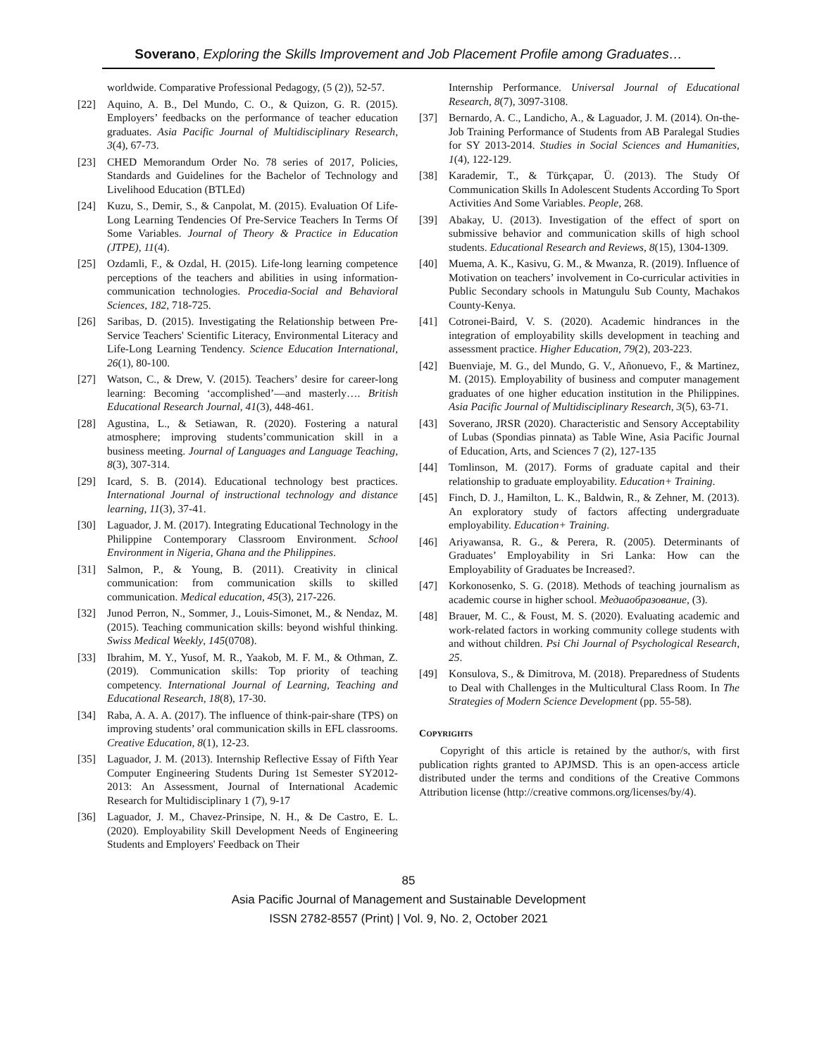Soverano, Exploring the Skills Improvement and Job Placement Profile among Graduates…
worldwide. Comparative Professional Pedagogy, (5 (2)), 52-57.
[22] Aquino, A. B., Del Mundo, C. O., & Quizon, G. R. (2015). Employers’ feedbacks on the performance of teacher education graduates. Asia Pacific Journal of Multidisciplinary Research, 3(4), 67-73.
[23] CHED Memorandum Order No. 78 series of 2017, Policies, Standards and Guidelines for the Bachelor of Technology and Livelihood Education (BTLEd)
[24] Kuzu, S., Demir, S., & Canpolat, M. (2015). Evaluation Of Life-Long Learning Tendencies Of Pre-Service Teachers In Terms Of Some Variables. Journal of Theory & Practice in Education (JTPE), 11(4).
[25] Ozdamli, F., & Ozdal, H. (2015). Life-long learning competence perceptions of the teachers and abilities in using information-communication technologies. Procedia-Social and Behavioral Sciences, 182, 718-725.
[26] Saribas, D. (2015). Investigating the Relationship between Pre-Service Teachers' Scientific Literacy, Environmental Literacy and Life-Long Learning Tendency. Science Education International, 26(1), 80-100.
[27] Watson, C., & Drew, V. (2015). Teachers’ desire for career-long learning: Becoming ‘accomplished’—and masterly…. British Educational Research Journal, 41(3), 448-461.
[28] Agustina, L., & Setiawan, R. (2020). Fostering a natural atmosphere; improving students’communication skill in a business meeting. Journal of Languages and Language Teaching, 8(3), 307-314.
[29] Icard, S. B. (2014). Educational technology best practices. International Journal of instructional technology and distance learning, 11(3), 37-41.
[30] Laguador, J. M. (2017). Integrating Educational Technology in the Philippine Contemporary Classroom Environment. School Environment in Nigeria, Ghana and the Philippines.
[31] Salmon, P., & Young, B. (2011). Creativity in clinical communication: from communication skills to skilled communication. Medical education, 45(3), 217-226.
[32] Junod Perron, N., Sommer, J., Louis-Simonet, M., & Nendaz, M. (2015). Teaching communication skills: beyond wishful thinking. Swiss Medical Weekly, 145(0708).
[33] Ibrahim, M. Y., Yusof, M. R., Yaakob, M. F. M., & Othman, Z. (2019). Communication skills: Top priority of teaching competency. International Journal of Learning, Teaching and Educational Research, 18(8), 17-30.
[34] Raba, A. A. A. (2017). The influence of think-pair-share (TPS) on improving students’ oral communication skills in EFL classrooms. Creative Education, 8(1), 12-23.
[35] Laguador, J. M. (2013). Internship Reflective Essay of Fifth Year Computer Engineering Students During 1st Semester SY2012-2013: An Assessment, Journal of International Academic Research for Multidisciplinary 1 (7), 9-17
[36] Laguador, J. M., Chavez-Prinsipe, N. H., & De Castro, E. L. (2020). Employability Skill Development Needs of Engineering Students and Employers' Feedback on Their
Internship Performance. Universal Journal of Educational Research, 8(7), 3097-3108.
[37] Bernardo, A. C., Landicho, A., & Laguador, J. M. (2014). On-the-Job Training Performance of Students from AB Paralegal Studies for SY 2013-2014. Studies in Social Sciences and Humanities, 1(4), 122-129.
[38] Karademir, T., & Türkçapar, Ü. (2013). The Study Of Communication Skills In Adolescent Students According To Sport Activities And Some Variables. People, 268.
[39] Abakay, U. (2013). Investigation of the effect of sport on submissive behavior and communication skills of high school students. Educational Research and Reviews, 8(15), 1304-1309.
[40] Muema, A. K., Kasivu, G. M., & Mwanza, R. (2019). Influence of Motivation on teachers’ involvement in Co-curricular activities in Public Secondary schools in Matungulu Sub County, Machakos County-Kenya.
[41] Cotronei-Baird, V. S. (2020). Academic hindrances in the integration of employability skills development in teaching and assessment practice. Higher Education, 79(2), 203-223.
[42] Buenviaje, M. G., del Mundo, G. V., Añonuevo, F., & Martinez, M. (2015). Employability of business and computer management graduates of one higher education institution in the Philippines. Asia Pacific Journal of Multidisciplinary Research, 3(5), 63-71.
[43] Soverano, JRSR (2020). Characteristic and Sensory Acceptability of Lubas (Spondias pinnata) as Table Wine, Asia Pacific Journal of Education, Arts, and Sciences 7 (2), 127-135
[44] Tomlinson, M. (2017). Forms of graduate capital and their relationship to graduate employability. Education+ Training.
[45] Finch, D. J., Hamilton, L. K., Baldwin, R., & Zehner, M. (2013). An exploratory study of factors affecting undergraduate employability. Education+ Training.
[46] Ariyawansa, R. G., & Perera, R. (2005). Determinants of Graduates’ Employability in Sri Lanka: How can the Employability of Graduates be Increased?.
[47] Korkonosenko, S. G. (2018). Methods of teaching journalism as academic course in higher school. Медиаобразование, (3).
[48] Brauer, M. C., & Foust, M. S. (2020). Evaluating academic and work-related factors in working community college students with and without children. Psi Chi Journal of Psychological Research, 25.
[49] Konsulova, S., & Dimitrova, M. (2018). Preparedness of Students to Deal with Challenges in the Multicultural Class Room. In The Strategies of Modern Science Development (pp. 55-58).
COPYRIGHTS
Copyright of this article is retained by the author/s, with first publication rights granted to APJMSD. This is an open-access article distributed under the terms and conditions of the Creative Commons Attribution license (http://creative commons.org/licenses/by/4).
85
Asia Pacific Journal of Management and Sustainable Development
ISSN 2782-8557 (Print) | Vol. 9, No. 2, October 2021